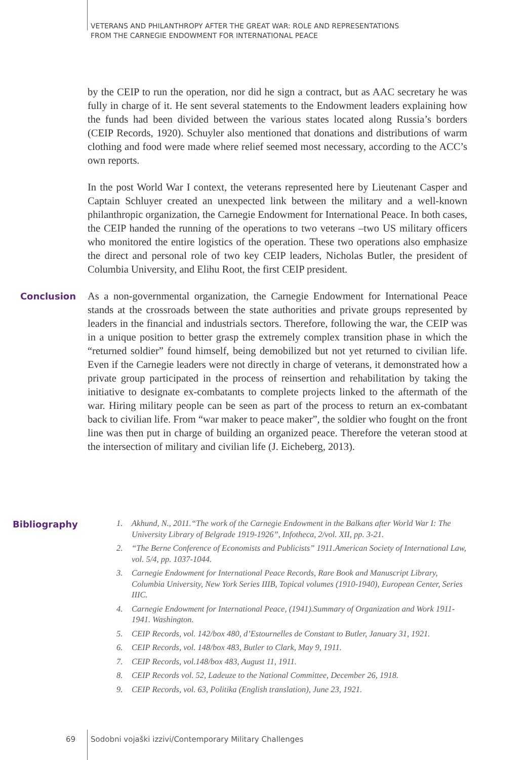VETERANS AND PHILANTHROPY AFTER THE GREAT WAR: ROLE AND REPRESENTATIONS
FROM THE CARNEGIE ENDOWMENT FOR INTERNATIONAL PEACE
by the CEIP to run the operation, nor did he sign a contract, but as AAC secretary he was fully in charge of it. He sent several statements to the Endowment leaders explaining how the funds had been divided between the various states located along Russia’s borders (CEIP Records, 1920). Schuyler also mentioned that donations and distributions of warm clothing and food were made where relief seemed most necessary, according to the ACC’s own reports.
In the post World War I context, the veterans represented here by Lieutenant Casper and Captain Schluyer created an unexpected link between the military and a well-known philanthropic organization, the Carnegie Endowment for International Peace. In both cases, the CEIP handed the running of the operations to two veterans –two US military officers who monitored the entire logistics of the operation. These two operations also emphasize the direct and personal role of two key CEIP leaders, Nicholas Butler, the president of Columbia University, and Elihu Root, the first CEIP president.
Conclusion
As a non-governmental organization, the Carnegie Endowment for International Peace stands at the crossroads between the state authorities and private groups represented by leaders in the financial and industrials sectors. Therefore, following the war, the CEIP was in a unique position to better grasp the extremely complex transition phase in which the “returned soldier” found himself, being demobilized but not yet returned to civilian life. Even if the Carnegie leaders were not directly in charge of veterans, it demonstrated how a private group participated in the process of reinsertion and rehabilitation by taking the initiative to designate ex-combatants to complete projects linked to the aftermath of the war. Hiring military people can be seen as part of the process to return an ex-combatant back to civilian life. From “war maker to peace maker”, the soldier who fought on the front line was then put in charge of building an organized peace. Therefore the veteran stood at the intersection of military and civilian life (J. Eicheberg, 2013).
Bibliography
1. Akhund, N., 2011.“The work of the Carnegie Endowment in the Balkans after World War I: The University Library of Belgrade 1919-1926”, Infotheca, 2/vol. XII, pp. 3-21.
2. “The Berne Conference of Economists and Publicists” 1911.American Society of International Law, vol. 5/4, pp. 1037-1044.
3. Carnegie Endowment for International Peace Records, Rare Book and Manuscript Library, Columbia University, New York Series IIIB, Topical volumes (1910-1940), European Center, Series IIIC.
4. Carnegie Endowment for International Peace, (1941).Summary of Organization and Work 1911-1941. Washington.
5. CEIP Records, vol. 142/box 480, d’Estournelles de Constant to Butler, January 31, 1921.
6. CEIP Records, vol. 148/box 483, Butler to Clark, May 9, 1911.
7. CEIP Records, vol.148/box 483, August 11, 1911.
8. CEIP Records vol. 52, Ladeuze to the National Committee, December 26, 1918.
9. CEIP Records, vol. 63, Politika (English translation), June 23, 1921.
69
Sodobni vojaški izzivi/Contemporary Military Challenges